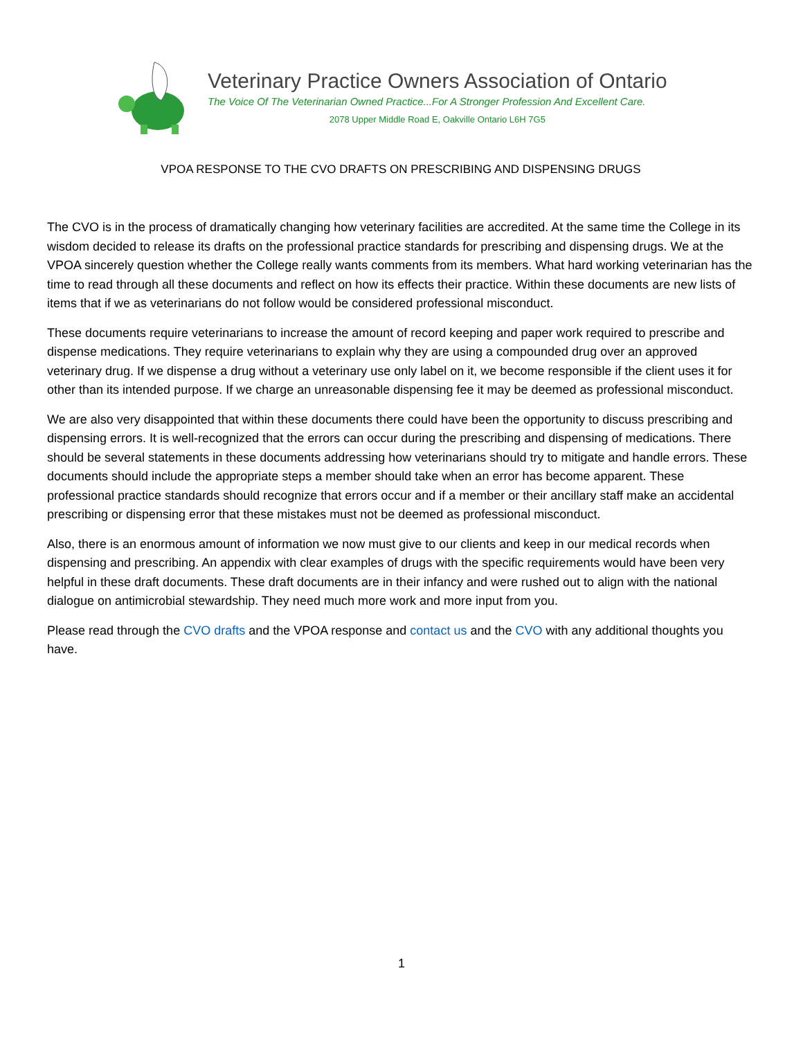Veterinary Practice Owners Association of Ontario
The Voice Of The Veterinarian Owned Practice...For A Stronger Profession And Excellent Care.
2078 Upper Middle Road E, Oakville Ontario L6H 7G5
VPOA RESPONSE TO THE CVO DRAFTS ON PRESCRIBING AND DISPENSING DRUGS
The CVO is in the process of dramatically changing how veterinary facilities are accredited. At the same time the College in its wisdom decided to release its drafts on the professional practice standards for prescribing and dispensing drugs. We at the VPOA sincerely question whether the College really wants comments from its members. What hard working veterinarian has the time to read through all these documents and reflect on how its effects their practice. Within these documents are new lists of items that if we as veterinarians do not follow would be considered professional misconduct.
These documents require veterinarians to increase the amount of record keeping and paper work required to prescribe and dispense medications. They require veterinarians to explain why they are using a compounded drug over an approved veterinary drug. If we dispense a drug without a veterinary use only label on it, we become responsible if the client uses it for other than its intended purpose. If we charge an unreasonable dispensing fee it may be deemed as professional misconduct.
We are also very disappointed that within these documents there could have been the opportunity to discuss prescribing and dispensing errors. It is well-recognized that the errors can occur during the prescribing and dispensing of medications. There should be several statements in these documents addressing how veterinarians should try to mitigate and handle errors. These documents should include the appropriate steps a member should take when an error has become apparent. These professional practice standards should recognize that errors occur and if a member or their ancillary staff make an accidental prescribing or dispensing error that these mistakes must not be deemed as professional misconduct.
Also, there is an enormous amount of information we now must give to our clients and keep in our medical records when dispensing and prescribing. An appendix with clear examples of drugs with the specific requirements would have been very helpful in these draft documents. These draft documents are in their infancy and were rushed out to align with the national dialogue on antimicrobial stewardship. They need much more work and more input from you.
Please read through the CVO drafts and the VPOA response and contact us and the CVO with any additional thoughts you have.
1